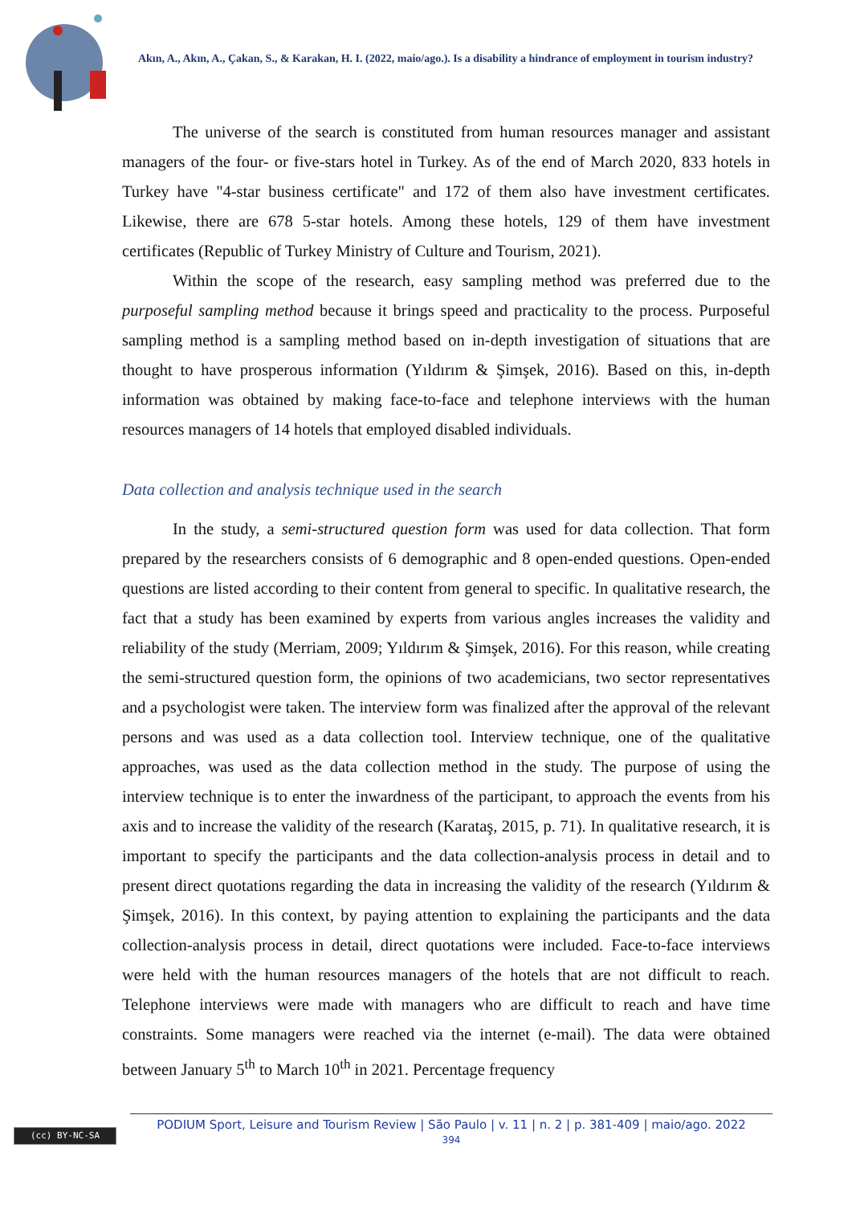Akın, A., Akın, A., Çakan, S., & Karakan, H. I. (2022, maio/ago.). Is a disability a hindrance of employment in tourism industry?
The universe of the search is constituted from human resources manager and assistant managers of the four- or five-stars hotel in Turkey. As of the end of March 2020, 833 hotels in Turkey have "4-star business certificate" and 172 of them also have investment certificates. Likewise, there are 678 5-star hotels. Among these hotels, 129 of them have investment certificates (Republic of Turkey Ministry of Culture and Tourism, 2021).
Within the scope of the research, easy sampling method was preferred due to the purposeful sampling method because it brings speed and practicality to the process. Purposeful sampling method is a sampling method based on in-depth investigation of situations that are thought to have prosperous information (Yıldırım & Şimşek, 2016). Based on this, in-depth information was obtained by making face-to-face and telephone interviews with the human resources managers of 14 hotels that employed disabled individuals.
Data collection and analysis technique used in the search
In the study, a semi-structured question form was used for data collection. That form prepared by the researchers consists of 6 demographic and 8 open-ended questions. Open-ended questions are listed according to their content from general to specific. In qualitative research, the fact that a study has been examined by experts from various angles increases the validity and reliability of the study (Merriam, 2009; Yıldırım & Şimşek, 2016). For this reason, while creating the semi-structured question form, the opinions of two academicians, two sector representatives and a psychologist were taken. The interview form was finalized after the approval of the relevant persons and was used as a data collection tool. Interview technique, one of the qualitative approaches, was used as the data collection method in the study. The purpose of using the interview technique is to enter the inwardness of the participant, to approach the events from his axis and to increase the validity of the research (Karataş, 2015, p. 71). In qualitative research, it is important to specify the participants and the data collection-analysis process in detail and to present direct quotations regarding the data in increasing the validity of the research (Yıldırım & Şimşek, 2016). In this context, by paying attention to explaining the participants and the data collection-analysis process in detail, direct quotations were included. Face-to-face interviews were held with the human resources managers of the hotels that are not difficult to reach. Telephone interviews were made with managers who are difficult to reach and have time constraints. Some managers were reached via the internet (e-mail). The data were obtained between January 5<sup>th</sup> to March 10<sup>th</sup> in 2021. Percentage frequency
(cc) BY-NC-SA
PODIUM Sport, Leisure and Tourism Review | São Paulo | v. 11 | n. 2 | p. 381-409 | maio/ago. 2022
394